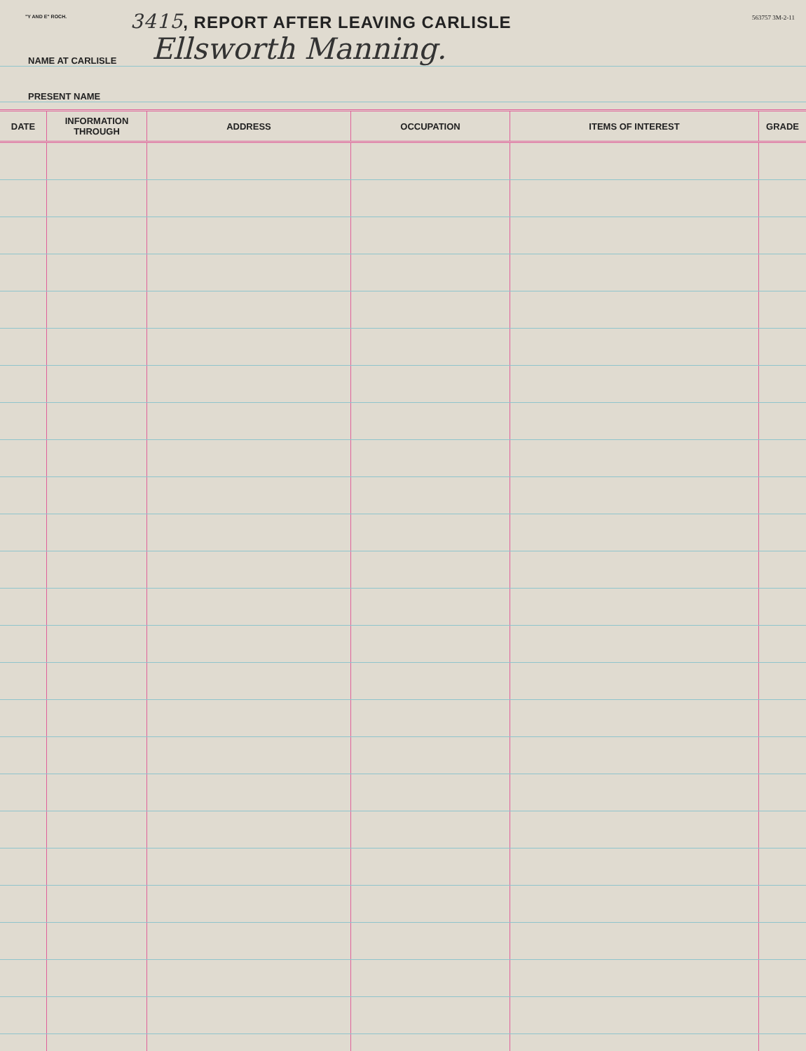"Y AND E" ROCH.
3415, REPORT AFTER LEAVING CARLISLE
563757 3M-2-11
NAME AT CARLISLE Ellsworth Manning.
PRESENT NAME
| DATE | INFORMATION THROUGH | ADDRESS | OCCUPATION | ITEMS OF INTEREST | GRADE |
| --- | --- | --- | --- | --- | --- |